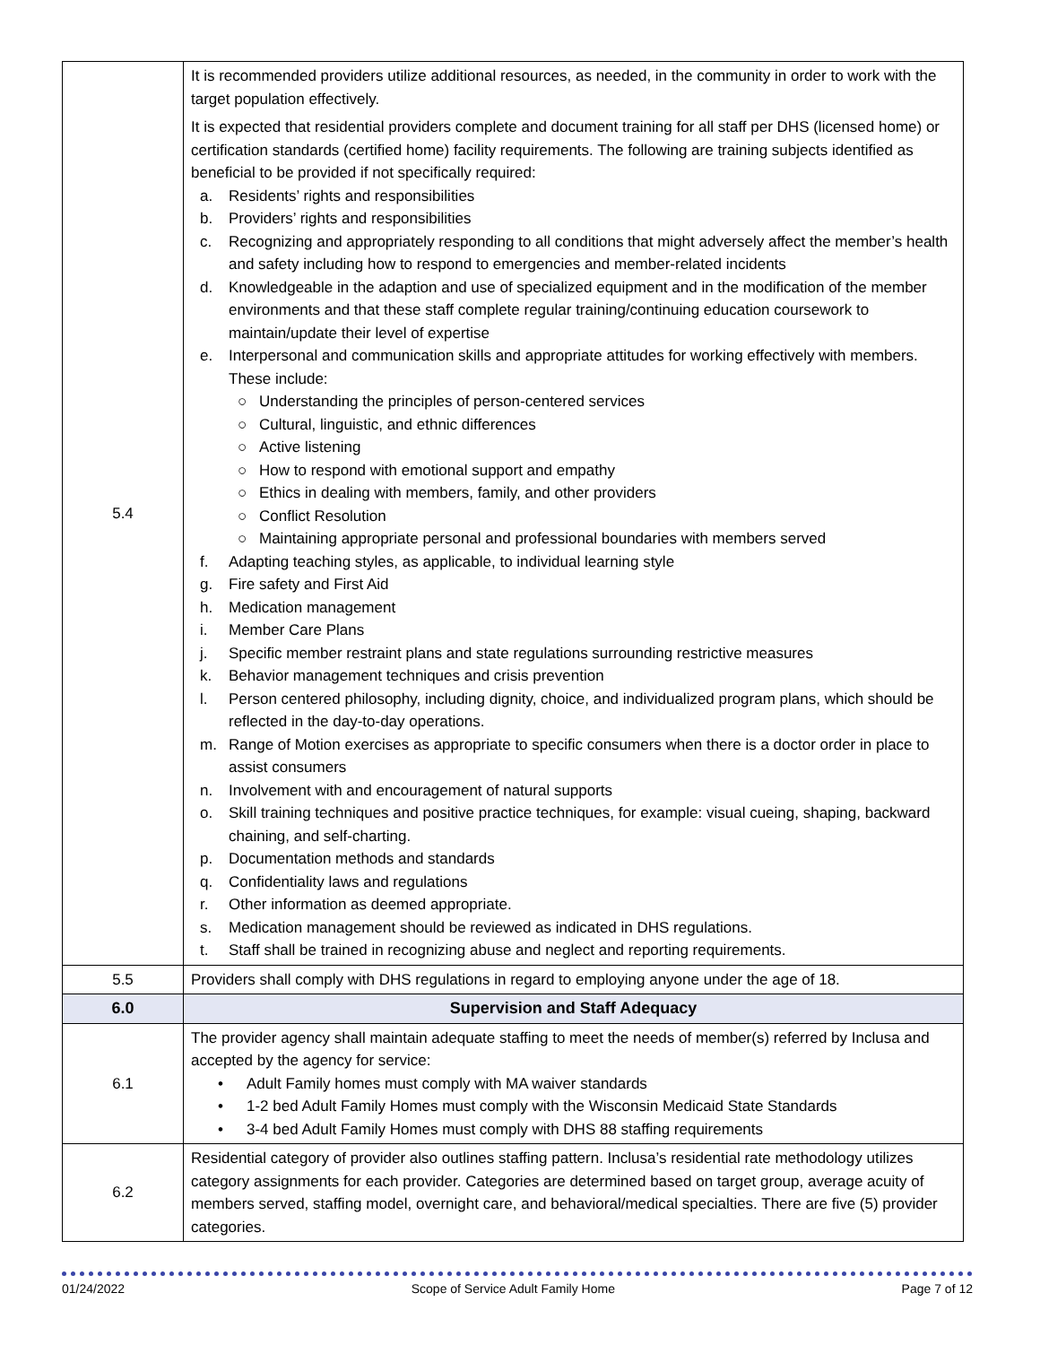| 5.4 | It is recommended providers utilize additional resources, as needed, in the community in order to work with the target population effectively. It is expected that residential providers complete and document training for all staff per DHS (licensed home) or certification standards (certified home) facility requirements. The following are training subjects identified as beneficial to be provided if not specifically required: a. Residents’ rights and responsibilities b. Providers’ rights and responsibilities c. Recognizing and appropriately responding to all conditions that might adversely affect the member’s health and safety including how to respond to emergencies and member-related incidents d. Knowledgeable in the adaption and use of specialized equipment and in the modification of the member environments and that these staff complete regular training/continuing education coursework to maintain/update their level of expertise e. Interpersonal and communication skills and appropriate attitudes for working effectively with members. These include: ○ Understanding the principles of person-centered services ○ Cultural, linguistic, and ethnic differences ○ Active listening ○ How to respond with emotional support and empathy ○ Ethics in dealing with members, family, and other providers ○ Conflict Resolution ○ Maintaining appropriate personal and professional boundaries with members served f. Adapting teaching styles, as applicable, to individual learning style g. Fire safety and First Aid h. Medication management i. Member Care Plans j. Specific member restraint plans and state regulations surrounding restrictive measures k. Behavior management techniques and crisis prevention l. Person centered philosophy, including dignity, choice, and individualized program plans, which should be reflected in the day-to-day operations. m. Range of Motion exercises as appropriate to specific consumers when there is a doctor order in place to assist consumers n. Involvement with and encouragement of natural supports o. Skill training techniques and positive practice techniques, for example: visual cueing, shaping, backward chaining, and self-charting. p. Documentation methods and standards q. Confidentiality laws and regulations r. Other information as deemed appropriate. s. Medication management should be reviewed as indicated in DHS regulations. t. Staff shall be trained in recognizing abuse and neglect and reporting requirements. |
| 5.5 | Providers shall comply with DHS regulations in regard to employing anyone under the age of 18. |
| 6.0 | Supervision and Staff Adequacy |
| 6.1 | The provider agency shall maintain adequate staffing to meet the needs of member(s) referred by Inclusa and accepted by the agency for service: • Adult Family homes must comply with MA waiver standards • 1-2 bed Adult Family Homes must comply with the Wisconsin Medicaid State Standards • 3-4 bed Adult Family Homes must comply with DHS 88 staffing requirements |
| 6.2 | Residential category of provider also outlines staffing pattern. Inclusa’s residential rate methodology utilizes category assignments for each provider. Categories are determined based on target group, average acuity of members served, staffing model, overnight care, and behavioral/medical specialties. There are five (5) provider categories. |
01/24/2022 Scope of Service Adult Family Home Page 7 of 12